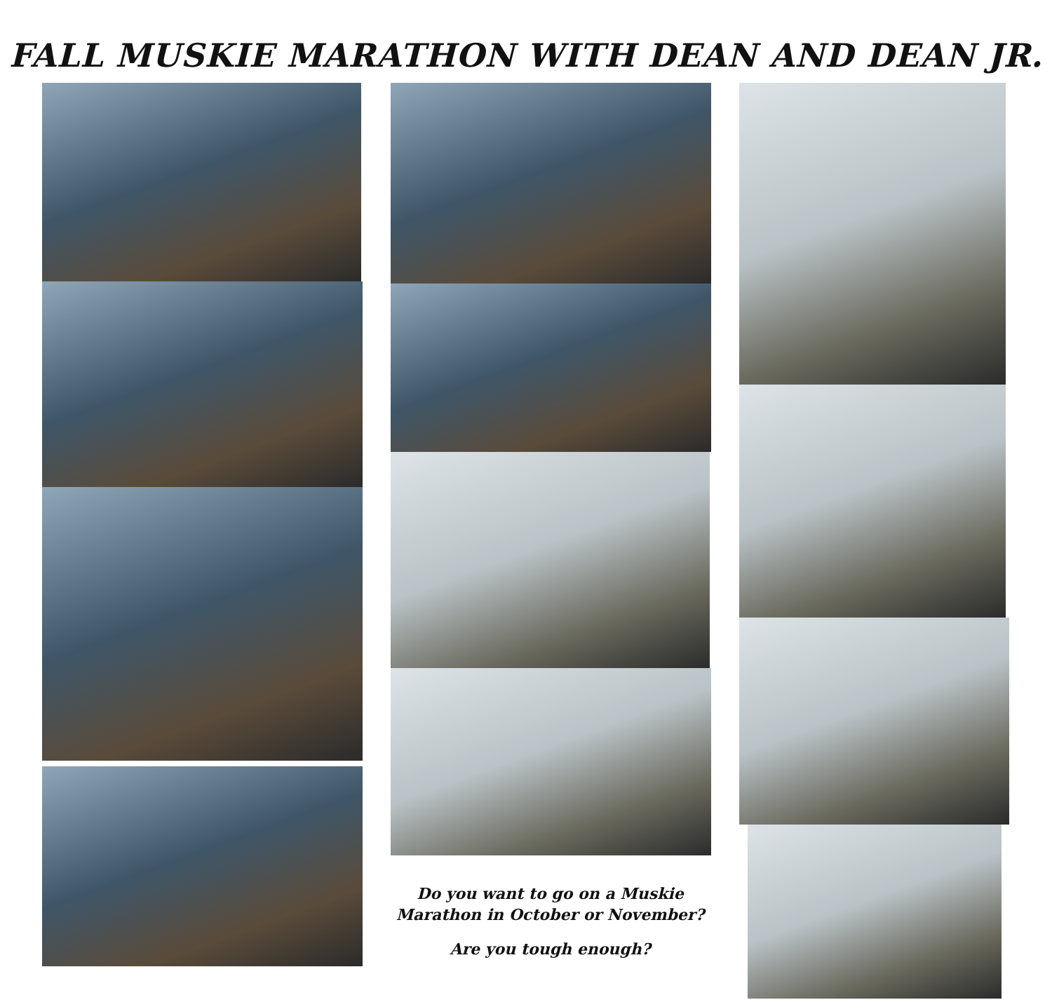FALL MUSKIE MARATHON WITH DEAN AND DEAN JR.
Do you want to go on a Muskie Marathon in October or November?
Are you tough enough?